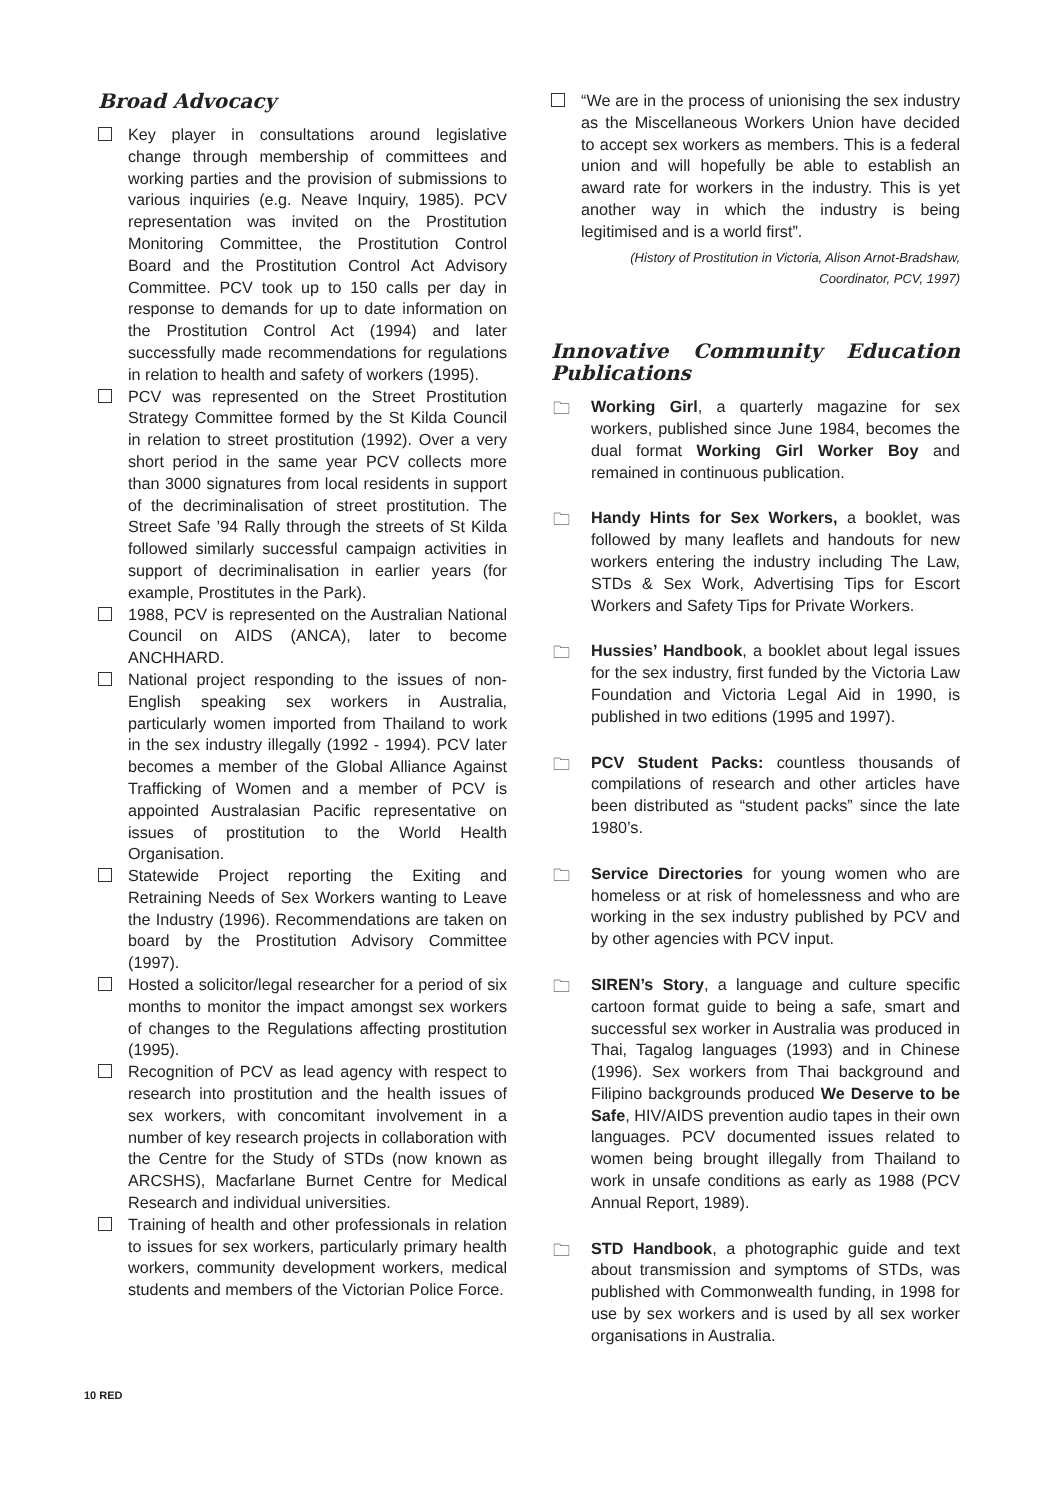Broad Advocacy
Key player in consultations around legislative change through membership of committees and working parties and the provision of submissions to various inquiries (e.g. Neave Inquiry, 1985). PCV representation was invited on the Prostitution Monitoring Committee, the Prostitution Control Board and the Prostitution Control Act Advisory Committee. PCV took up to 150 calls per day in response to demands for up to date information on the Prostitution Control Act (1994) and later successfully made recommendations for regulations in relation to health and safety of workers (1995).
PCV was represented on the Street Prostitution Strategy Committee formed by the St Kilda Council in relation to street prostitution (1992). Over a very short period in the same year PCV collects more than 3000 signatures from local residents in support of the decriminalisation of street prostitution. The Street Safe ’94 Rally through the streets of St Kilda followed similarly successful campaign activities in support of decriminalisation in earlier years (for example, Prostitutes in the Park).
1988, PCV is represented on the Australian National Council on AIDS (ANCA), later to become ANCHHARD.
National project responding to the issues of non-English speaking sex workers in Australia, particularly women imported from Thailand to work in the sex industry illegally (1992 - 1994). PCV later becomes a member of the Global Alliance Against Trafficking of Women and a member of PCV is appointed Australasian Pacific representative on issues of prostitution to the World Health Organisation.
Statewide Project reporting the Exiting and Retraining Needs of Sex Workers wanting to Leave the Industry (1996). Recommendations are taken on board by the Prostitution Advisory Committee (1997).
Hosted a solicitor/legal researcher for a period of six months to monitor the impact amongst sex workers of changes to the Regulations affecting prostitution (1995).
Recognition of PCV as lead agency with respect to research into prostitution and the health issues of sex workers, with concomitant involvement in a number of key research projects in collaboration with the Centre for the Study of STDs (now known as ARCSHS), Macfarlane Burnet Centre for Medical Research and individual universities.
Training of health and other professionals in relation to issues for sex workers, particularly primary health workers, community development workers, medical students and members of the Victorian Police Force.
“We are in the process of unionising the sex industry as the Miscellaneous Workers Union have decided to accept sex workers as members. This is a federal union and will hopefully be able to establish an award rate for workers in the industry. This is yet another way in which the industry is being legitimised and is a world first”.
(History of Prostitution in Victoria, Alison Arnot-Bradshaw,
Coordinator, PCV, 1997)
Innovative Community Education Publications
🗀 Working Girl, a quarterly magazine for sex workers, published since June 1984, becomes the dual format Working Girl Worker Boy and remained in continuous publication.
🗀 Handy Hints for Sex Workers, a booklet, was followed by many leaflets and handouts for new workers entering the industry including The Law, STDs & Sex Work, Advertising Tips for Escort Workers and Safety Tips for Private Workers.
🗀 Hussies’ Handbook, a booklet about legal issues for the sex industry, first funded by the Victoria Law Foundation and Victoria Legal Aid in 1990, is published in two editions (1995 and 1997).
🗀 PCV Student Packs: countless thousands of compilations of research and other articles have been distributed as “student packs” since the late 1980’s.
🗀 Service Directories for young women who are homeless or at risk of homelessness and who are working in the sex industry published by PCV and by other agencies with PCV input.
🗀 SIREN’s Story, a language and culture specific cartoon format guide to being a safe, smart and successful sex worker in Australia was produced in Thai, Tagalog languages (1993) and in Chinese (1996). Sex workers from Thai background and Filipino backgrounds produced We Deserve to be Safe, HIV/AIDS prevention audio tapes in their own languages. PCV documented issues related to women being brought illegally from Thailand to work in unsafe conditions as early as 1988 (PCV Annual Report, 1989).
🗀 STD Handbook, a photographic guide and text about transmission and symptoms of STDs, was published with Commonwealth funding, in 1998 for use by sex workers and is used by all sex worker organisations in Australia.
10 RED